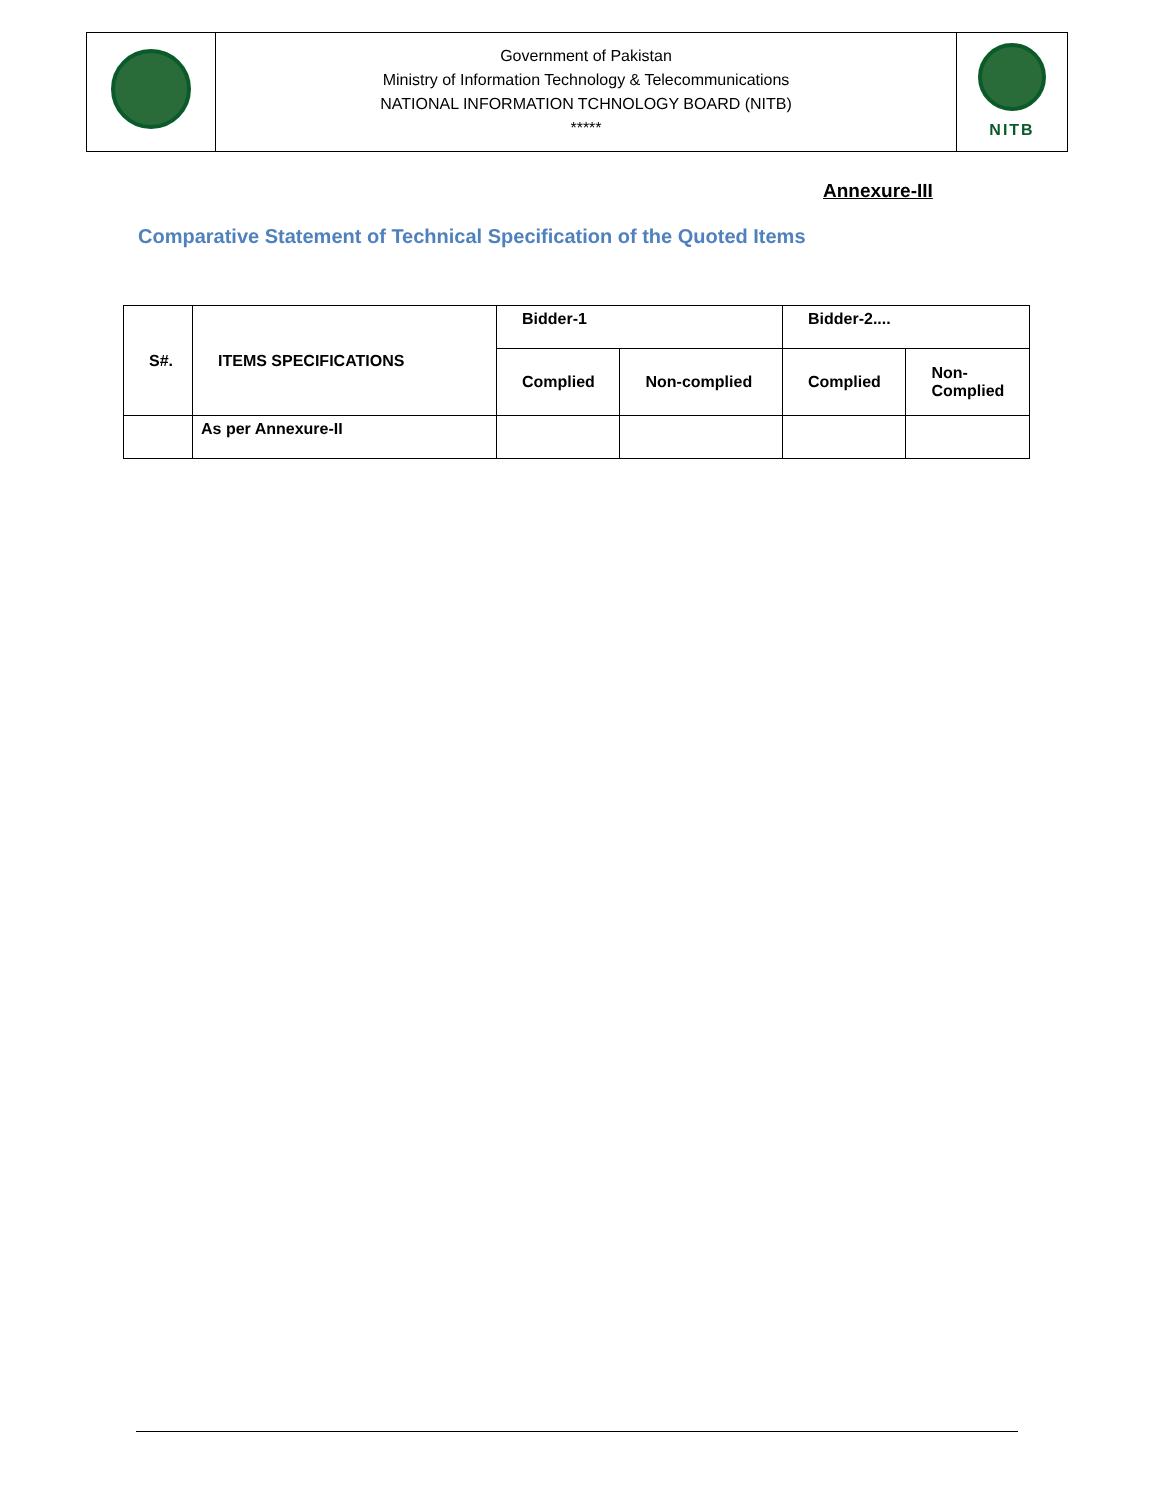| | Government of Pakistan Ministry of Information Technology & Telecommunications NATIONAL INFORMATION TCHNOLOGY BOARD (NITB) ***** | NITB |
Annexure-III
Comparative Statement of Technical Specification of the Quoted Items
| S#. | ITEMS SPECIFICATIONS | Bidder-1 | | Bidder-2.... | |
| --- | --- | --- | --- | --- | --- |
| | | Complied | Non-complied | Complied | Non- Complied |
| | As per Annexure-II | | | | |